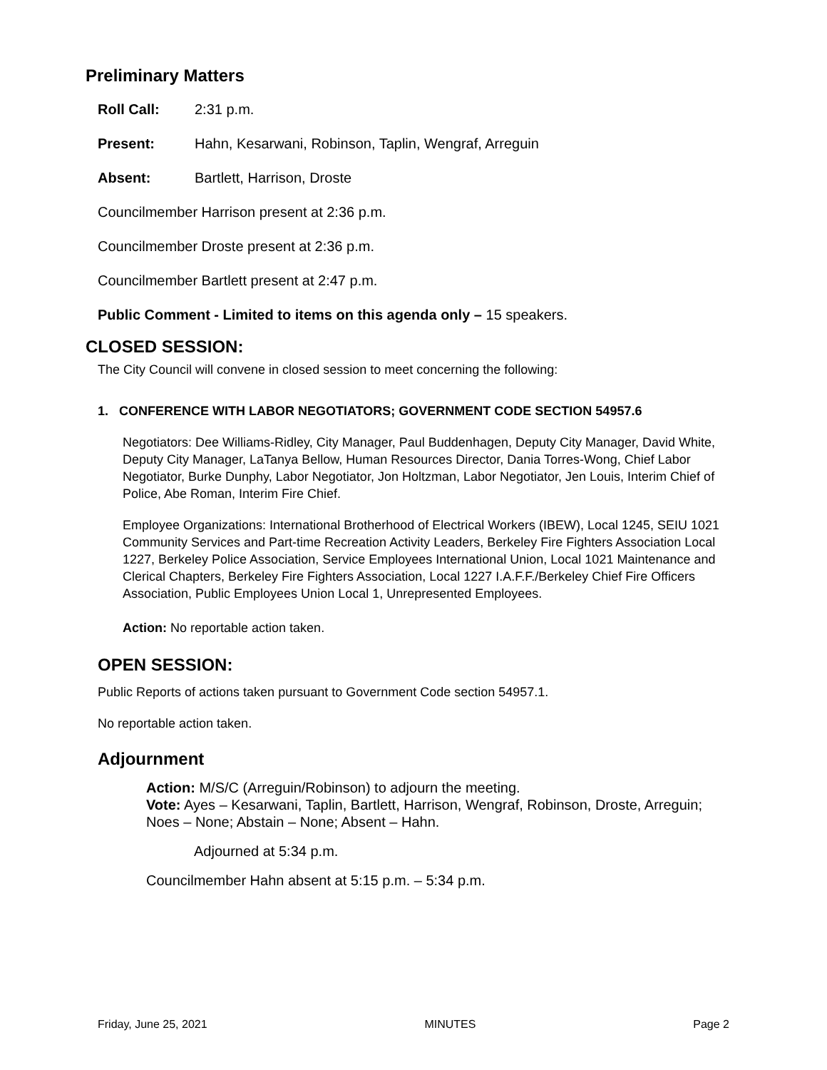Preliminary Matters
Roll Call: 2:31 p.m.
Present: Hahn, Kesarwani, Robinson, Taplin, Wengraf, Arreguin
Absent: Bartlett, Harrison, Droste
Councilmember Harrison present at 2:36 p.m.
Councilmember Droste present at 2:36 p.m.
Councilmember Bartlett present at 2:47 p.m.
Public Comment - Limited to items on this agenda only – 15 speakers.
CLOSED SESSION:
The City Council will convene in closed session to meet concerning the following:
1. CONFERENCE WITH LABOR NEGOTIATORS; GOVERNMENT CODE SECTION 54957.6
Negotiators: Dee Williams-Ridley, City Manager, Paul Buddenhagen, Deputy City Manager, David White, Deputy City Manager, LaTanya Bellow, Human Resources Director, Dania Torres-Wong, Chief Labor Negotiator, Burke Dunphy, Labor Negotiator, Jon Holtzman, Labor Negotiator, Jen Louis, Interim Chief of Police, Abe Roman, Interim Fire Chief.
Employee Organizations: International Brotherhood of Electrical Workers (IBEW), Local 1245, SEIU 1021 Community Services and Part-time Recreation Activity Leaders, Berkeley Fire Fighters Association Local 1227, Berkeley Police Association, Service Employees International Union, Local 1021 Maintenance and Clerical Chapters, Berkeley Fire Fighters Association, Local 1227 I.A.F.F./Berkeley Chief Fire Officers Association, Public Employees Union Local 1, Unrepresented Employees.
Action: No reportable action taken.
OPEN SESSION:
Public Reports of actions taken pursuant to Government Code section 54957.1.
No reportable action taken.
Adjournment
Action: M/S/C (Arreguin/Robinson) to adjourn the meeting.
Vote: Ayes – Kesarwani, Taplin, Bartlett, Harrison, Wengraf, Robinson, Droste, Arreguin; Noes – None; Abstain – None; Absent – Hahn.
Adjourned at 5:34 p.m.
Councilmember Hahn absent at 5:15 p.m. – 5:34 p.m.
Friday, June 25, 2021 MINUTES Page 2